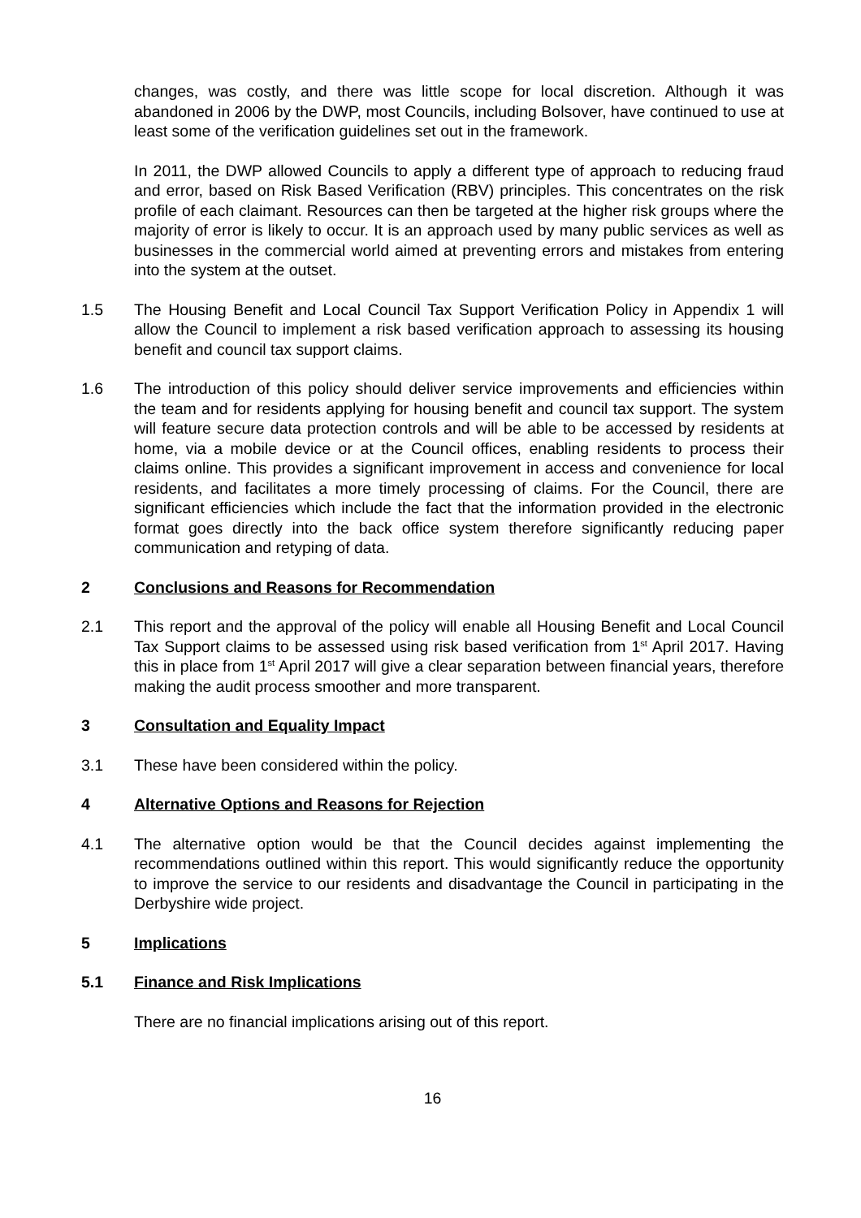changes, was costly, and there was little scope for local discretion. Although it was abandoned in 2006 by the DWP, most Councils, including Bolsover, have continued to use at least some of the verification guidelines set out in the framework.
In 2011, the DWP allowed Councils to apply a different type of approach to reducing fraud and error, based on Risk Based Verification (RBV) principles. This concentrates on the risk profile of each claimant. Resources can then be targeted at the higher risk groups where the majority of error is likely to occur. It is an approach used by many public services as well as businesses in the commercial world aimed at preventing errors and mistakes from entering into the system at the outset.
1.5 The Housing Benefit and Local Council Tax Support Verification Policy in Appendix 1 will allow the Council to implement a risk based verification approach to assessing its housing benefit and council tax support claims.
1.6 The introduction of this policy should deliver service improvements and efficiencies within the team and for residents applying for housing benefit and council tax support. The system will feature secure data protection controls and will be able to be accessed by residents at home, via a mobile device or at the Council offices, enabling residents to process their claims online. This provides a significant improvement in access and convenience for local residents, and facilitates a more timely processing of claims. For the Council, there are significant efficiencies which include the fact that the information provided in the electronic format goes directly into the back office system therefore significantly reducing paper communication and retyping of data.
2 Conclusions and Reasons for Recommendation
2.1 This report and the approval of the policy will enable all Housing Benefit and Local Council Tax Support claims to be assessed using risk based verification from 1<sup>st</sup> April 2017. Having this in place from 1<sup>st</sup> April 2017 will give a clear separation between financial years, therefore making the audit process smoother and more transparent.
3 Consultation and Equality Impact
3.1 These have been considered within the policy.
4 Alternative Options and Reasons for Rejection
4.1 The alternative option would be that the Council decides against implementing the recommendations outlined within this report. This would significantly reduce the opportunity to improve the service to our residents and disadvantage the Council in participating in the Derbyshire wide project.
5 Implications
5.1 Finance and Risk Implications
There are no financial implications arising out of this report.
16